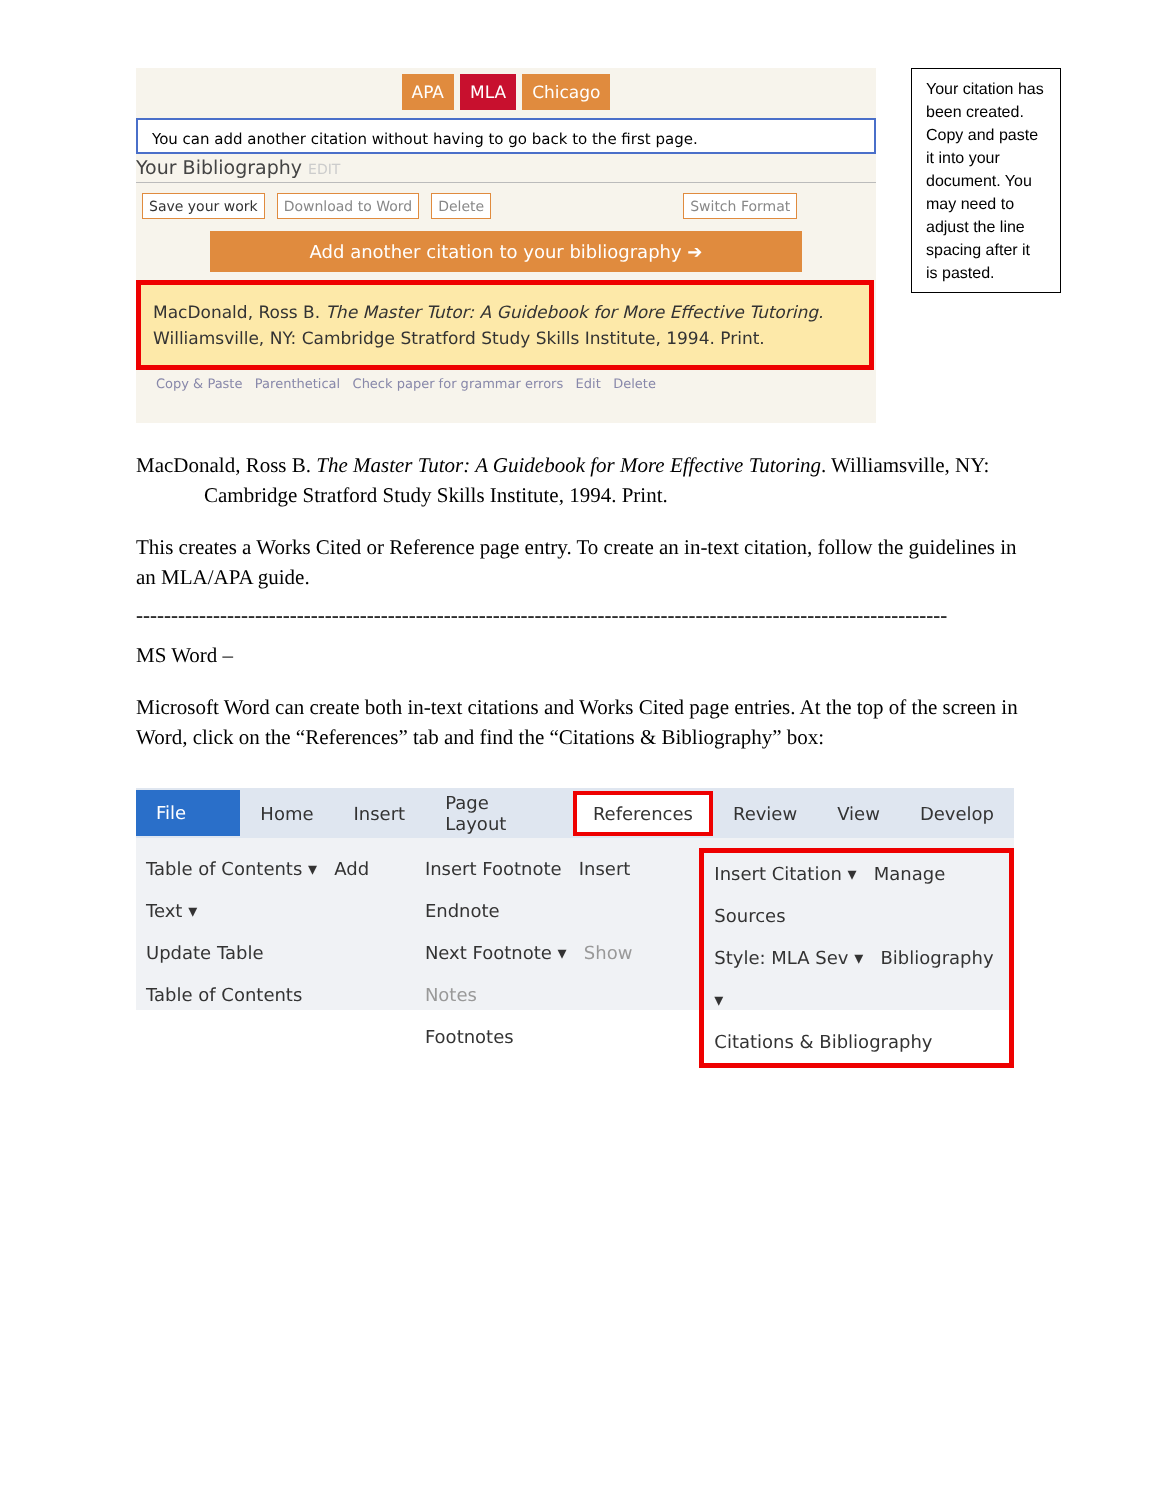APA MLA Chicago
You can add another citation without having to go back to the first page.
Your Bibliography EDIT
Save your work Download to Word Delete Switch Format
Add another citation to your bibliography ➔
MacDonald, Ross B. The Master Tutor: A Guidebook for More Effective Tutoring. Williamsville, NY: Cambridge Stratford Study Skills Institute, 1994. Print.
Copy & Paste Parenthetical Check paper for grammar errors Edit Delete
Your citation has been created. Copy and paste it into your document. You may need to adjust the line spacing after it is pasted.
MacDonald, Ross B. The Master Tutor: A Guidebook for More Effective Tutoring. Williamsville, NY: Cambridge Stratford Study Skills Institute, 1994. Print.
This creates a Works Cited or Reference page entry. To create an in-text citation, follow the guidelines in an MLA/APA guide.
--------------------------------------------------------------------------------------------------------------------
MS Word –
Microsoft Word can create both in-text citations and Works Cited page entries. At the top of the screen in Word, click on the “References” tab and find the “Citations & Bibliography” box:
File Home Insert Page Layout References Review View Develop
Table of Contents ▾ Add Text ▾
Update Table
Table of Contents
Insert Footnote Insert Endnote
Next Footnote ▾ Show Notes
Footnotes
Insert Citation ▾ Manage Sources
Style: MLA Sev ▾ Bibliography ▾
Citations & Bibliography